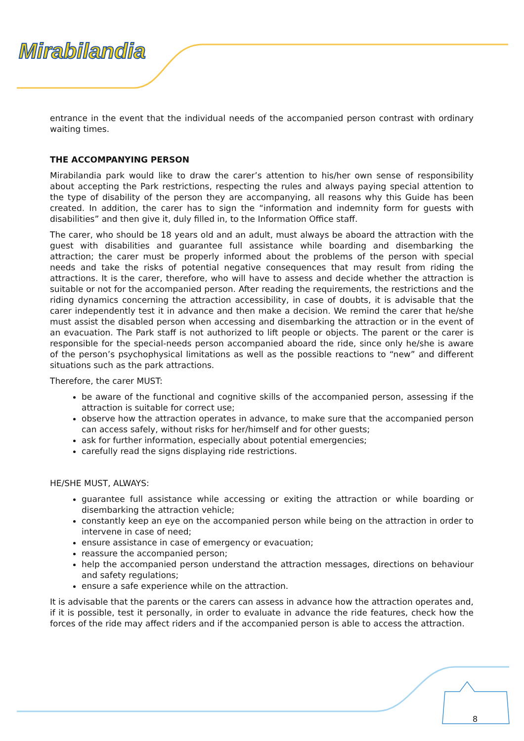Mirabilandia
entrance in the event that the individual needs of the accompanied person contrast with ordinary waiting times.
THE ACCOMPANYING PERSON
Mirabilandia park would like to draw the carer’s attention to his/her own sense of responsibility about accepting the Park restrictions, respecting the rules and always paying special attention to the type of disability of the person they are accompanying, all reasons why this Guide has been created. In addition, the carer has to sign the “information and indemnity form for guests with disabilities” and then give it, duly filled in, to the Information Office staff.
The carer, who should be 18 years old and an adult, must always be aboard the attraction with the guest with disabilities and guarantee full assistance while boarding and disembarking the attraction; the carer must be properly informed about the problems of the person with special needs and take the risks of potential negative consequences that may result from riding the attractions. It is the carer, therefore, who will have to assess and decide whether the attraction is suitable or not for the accompanied person. After reading the requirements, the restrictions and the riding dynamics concerning the attraction accessibility, in case of doubts, it is advisable that the carer independently test it in advance and then make a decision. We remind the carer that he/she must assist the disabled person when accessing and disembarking the attraction or in the event of an evacuation. The Park staff is not authorized to lift people or objects. The parent or the carer is responsible for the special-needs person accompanied aboard the ride, since only he/she is aware of the person’s psychophysical limitations as well as the possible reactions to “new” and different situations such as the park attractions.
Therefore, the carer MUST:
be aware of the functional and cognitive skills of the accompanied person, assessing if the attraction is suitable for correct use;
observe how the attraction operates in advance, to make sure that the accompanied person can access safely, without risks for her/himself and for other guests;
ask for further information, especially about potential emergencies;
carefully read the signs displaying ride restrictions.
HE/SHE MUST, ALWAYS:
guarantee full assistance while accessing or exiting the attraction or while boarding or disembarking the attraction vehicle;
constantly keep an eye on the accompanied person while being on the attraction in order to intervene in case of need;
ensure assistance in case of emergency or evacuation;
reassure the accompanied person;
help the accompanied person understand the attraction messages, directions on behaviour and safety regulations;
ensure a safe experience while on the attraction.
It is advisable that the parents or the carers can assess in advance how the attraction operates and, if it is possible, test it personally, in order to evaluate in advance the ride features, check how the forces of the ride may affect riders and if the accompanied person is able to access the attraction.
8